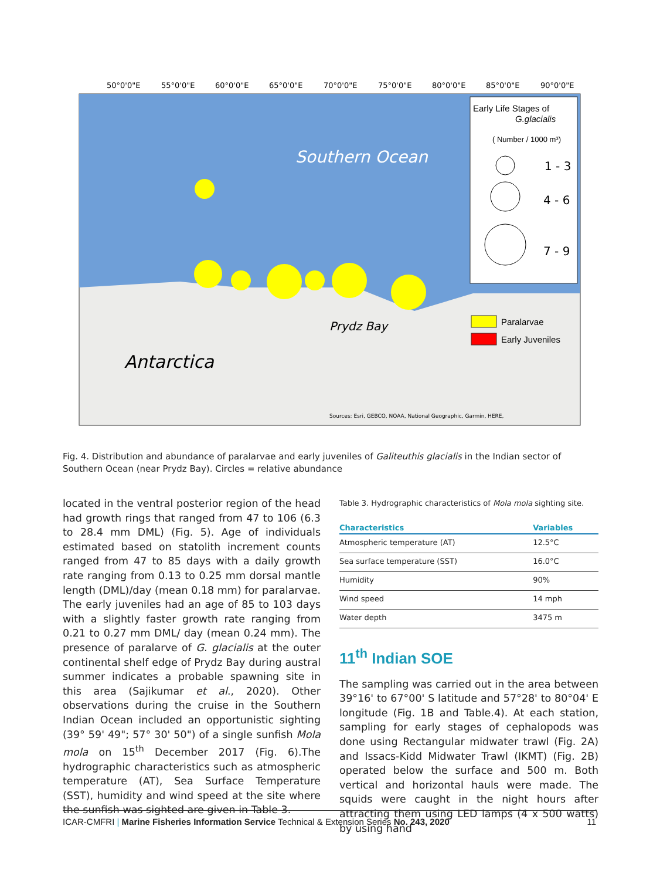Early Life Stages of
G.glacialis
( Number / 1000 m³)
1 - 3
4 - 6
7 - 9
Paralarvae
Early Juveniles
Southern Ocean
Prydz Bay
Antarctica
Sources: Esri, GEBCO, NOAA, National Geographic, Garmin, HERE,
50°0'0"E
55°0'0"E
60°0'0"E
65°0'0"E
70°0'0"E
75°0'0"E
80°0'0"E
85°0'0"E
90°0'0"E
Fig. 4. Distribution and abundance of paralarvae and early juveniles of Galiteuthis glacialis in the Indian sector of Southern Ocean (near Prydz Bay). Circles = relative abundance
located in the ventral posterior region of the head had growth rings that ranged from 47 to 106 (6.3 to 28.4 mm DML) (Fig. 5). Age of individuals estimated based on statolith increment counts ranged from 47 to 85 days with a daily growth rate ranging from 0.13 to 0.25 mm dorsal mantle length (DML)/day (mean 0.18 mm) for paralarvae. The early juveniles had an age of 85 to 103 days with a slightly faster growth rate ranging from 0.21 to 0.27 mm DML/ day (mean 0.24 mm). The presence of paralarve of G. glacialis at the outer continental shelf edge of Prydz Bay during austral summer indicates a probable spawning site in this area (Sajikumar et al., 2020). Other observations during the cruise in the Southern Indian Ocean included an opportunistic sighting (39° 59' 49"; 57° 30' 50") of a single sunfish Mola mola on 15<sup>th</sup> December 2017 (Fig. 6).The hydrographic characteristics such as atmospheric temperature (AT), Sea Surface Temperature (SST), humidity and wind speed at the site where the sunfish was sighted are given in Table 3.
Table 3. Hydrographic characteristics of Mola mola sighting site.
| Characteristics | Variables |
| --- | --- |
| Atmospheric temperature (AT) | 12.5°C |
| Sea surface temperature (SST) | 16.0°C |
| Humidity | 90% |
| Wind speed | 14 mph |
| Water depth | 3475 m |
11<sup>th</sup> Indian SOE
The sampling was carried out in the area between 39°16' to 67°00' S latitude and 57°28' to 80°04' E longitude (Fig. 1B and Table.4). At each station, sampling for early stages of cephalopods was done using Rectangular midwater trawl (Fig. 2A) and Issacs-Kidd Midwater Trawl (IKMT) (Fig. 2B) operated below the surface and 500 m. Both vertical and horizontal hauls were made. The squids were caught in the night hours after attracting them using LED lamps (4 x 500 watts) by using hand
ICAR-CMFRI | Marine Fisheries Information Service Technical & Extension Series No. 243, 2020 11